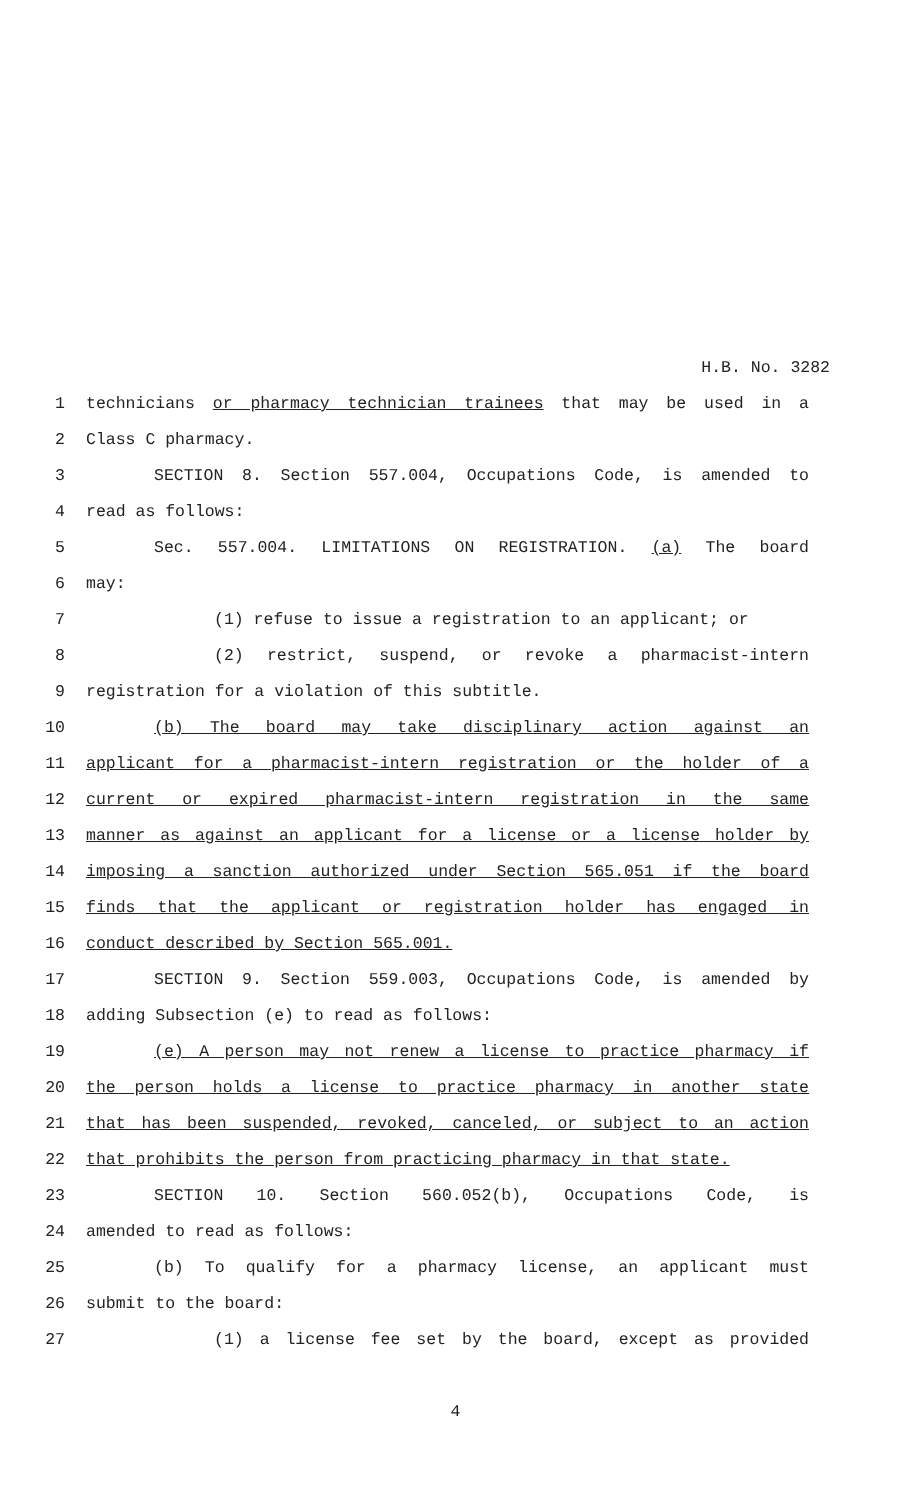H.B. No. 3282
1 technicians or pharmacy technician trainees that may be used in a
2 Class C pharmacy.
3 SECTION 8. Section 557.004, Occupations Code, is amended to
4 read as follows:
5 Sec. 557.004. LIMITATIONS ON REGISTRATION. (a) The board
6 may:
7 (1) refuse to issue a registration to an applicant; or
8 (2) restrict, suspend, or revoke a pharmacist-intern
9 registration for a violation of this subtitle.
10 (b) The board may take disciplinary action against an
11 applicant for a pharmacist-intern registration or the holder of a
12 current or expired pharmacist-intern registration in the same
13 manner as against an applicant for a license or a license holder by
14 imposing a sanction authorized under Section 565.051 if the board
15 finds that the applicant or registration holder has engaged in
16 conduct described by Section 565.001.
17 SECTION 9. Section 559.003, Occupations Code, is amended by
18 adding Subsection (e) to read as follows:
19 (e) A person may not renew a license to practice pharmacy if
20 the person holds a license to practice pharmacy in another state
21 that has been suspended, revoked, canceled, or subject to an action
22 that prohibits the person from practicing pharmacy in that state.
23 SECTION 10. Section 560.052(b), Occupations Code, is
24 amended to read as follows:
25 (b) To qualify for a pharmacy license, an applicant must
26 submit to the board:
27 (1) a license fee set by the board, except as provided
4